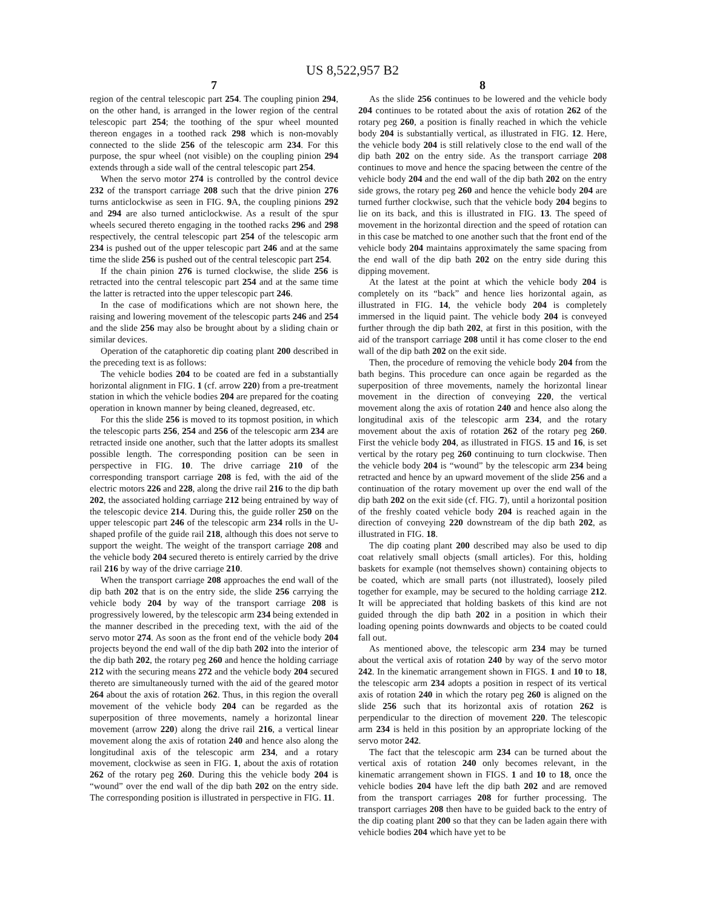US 8,522,957 B2
7
region of the central telescopic part 254. The coupling pinion 294, on the other hand, is arranged in the lower region of the central telescopic part 254; the toothing of the spur wheel mounted thereon engages in a toothed rack 298 which is non-movably connected to the slide 256 of the telescopic arm 234. For this purpose, the spur wheel (not visible) on the coupling pinion 294 extends through a side wall of the central telescopic part 254.
When the servo motor 274 is controlled by the control device 232 of the transport carriage 208 such that the drive pinion 276 turns anticlockwise as seen in FIG. 9 A, the coupling pinions 292 and 294 are also turned anticlockwise. As a result of the spur wheels secured thereto engaging in the toothed racks 296 and 298 respectively, the central telescopic part 254 of the telescopic arm 234 is pushed out of the upper telescopic part 246 and at the same time the slide 256 is pushed out of the central telescopic part 254.
If the chain pinion 276 is turned clockwise, the slide 256 is retracted into the central telescopic part 254 and at the same time the latter is retracted into the upper telescopic part 246.
In the case of modifications which are not shown here, the raising and lowering movement of the telescopic parts 246 and 254 and the slide 256 may also be brought about by a sliding chain or similar devices.
Operation of the cataphoretic dip coating plant 200 described in the preceding text is as follows:
The vehicle bodies 204 to be coated are fed in a substantially horizontal alignment in FIG. 1 (cf. arrow 220) from a pre-treatment station in which the vehicle bodies 204 are prepared for the coating operation in known manner by being cleaned, degreased, etc.
For this the slide 256 is moved to its topmost position, in which the telescopic parts 256, 254 and 256 of the telescopic arm 234 are retracted inside one another, such that the latter adopts its smallest possible length. The corresponding position can be seen in perspective in FIG. 10. The drive carriage 210 of the corresponding transport carriage 208 is fed, with the aid of the electric motors 226 and 228, along the drive rail 216 to the dip bath 202, the associated holding carriage 212 being entrained by way of the telescopic device 214. During this, the guide roller 250 on the upper telescopic part 246 of the telescopic arm 234 rolls in the U-shaped profile of the guide rail 218, although this does not serve to support the weight. The weight of the transport carriage 208 and the vehicle body 204 secured thereto is entirely carried by the drive rail 216 by way of the drive carriage 210.
When the transport carriage 208 approaches the end wall of the dip bath 202 that is on the entry side, the slide 256 carrying the vehicle body 204 by way of the transport carriage 208 is progressively lowered, by the telescopic arm 234 being extended in the manner described in the preceding text, with the aid of the servo motor 274. As soon as the front end of the vehicle body 204 projects beyond the end wall of the dip bath 202 into the interior of the dip bath 202, the rotary peg 260 and hence the holding carriage 212 with the securing means 272 and the vehicle body 204 secured thereto are simultaneously turned with the aid of the geared motor 264 about the axis of rotation 262. Thus, in this region the overall movement of the vehicle body 204 can be regarded as the superposition of three movements, namely a horizontal linear movement (arrow 220) along the drive rail 216, a vertical linear movement along the axis of rotation 240 and hence also along the longitudinal axis of the telescopic arm 234, and a rotary movement, clockwise as seen in FIG. 1, about the axis of rotation 262 of the rotary peg 260. During this the vehicle body 204 is “wound” over the end wall of the dip bath 202 on the entry side. The corresponding position is illustrated in perspective in FIG. 11.
8
As the slide 256 continues to be lowered and the vehicle body 204 continues to be rotated about the axis of rotation 262 of the rotary peg 260, a position is finally reached in which the vehicle body 204 is substantially vertical, as illustrated in FIG. 12. Here, the vehicle body 204 is still relatively close to the end wall of the dip bath 202 on the entry side. As the transport carriage 208 continues to move and hence the spacing between the centre of the vehicle body 204 and the end wall of the dip bath 202 on the entry side grows, the rotary peg 260 and hence the vehicle body 204 are turned further clockwise, such that the vehicle body 204 begins to lie on its back, and this is illustrated in FIG. 13. The speed of movement in the horizontal direction and the speed of rotation can in this case be matched to one another such that the front end of the vehicle body 204 maintains approximately the same spacing from the end wall of the dip bath 202 on the entry side during this dipping movement.
At the latest at the point at which the vehicle body 204 is completely on its “back” and hence lies horizontal again, as illustrated in FIG. 14, the vehicle body 204 is completely immersed in the liquid paint. The vehicle body 204 is conveyed further through the dip bath 202, at first in this position, with the aid of the transport carriage 208 until it has come closer to the end wall of the dip bath 202 on the exit side.
Then, the procedure of removing the vehicle body 204 from the bath begins. This procedure can once again be regarded as the superposition of three movements, namely the horizontal linear movement in the direction of conveying 220, the vertical movement along the axis of rotation 240 and hence also along the longitudinal axis of the telescopic arm 234, and the rotary movement about the axis of rotation 262 of the rotary peg 260. First the vehicle body 204, as illustrated in FIGS. 15 and 16, is set vertical by the rotary peg 260 continuing to turn clockwise. Then the vehicle body 204 is “wound” by the telescopic arm 234 being retracted and hence by an upward movement of the slide 256 and a continuation of the rotary movement up over the end wall of the dip bath 202 on the exit side (cf. FIG. 7), until a horizontal position of the freshly coated vehicle body 204 is reached again in the direction of conveying 220 downstream of the dip bath 202, as illustrated in FIG. 18.
The dip coating plant 200 described may also be used to dip coat relatively small objects (small articles). For this, holding baskets for example (not themselves shown) containing objects to be coated, which are small parts (not illustrated), loosely piled together for example, may be secured to the holding carriage 212. It will be appreciated that holding baskets of this kind are not guided through the dip bath 202 in a position in which their loading opening points downwards and objects to be coated could fall out.
As mentioned above, the telescopic arm 234 may be turned about the vertical axis of rotation 240 by way of the servo motor 242. In the kinematic arrangement shown in FIGS. 1 and 10 to 18, the telescopic arm 234 adopts a position in respect of its vertical axis of rotation 240 in which the rotary peg 260 is aligned on the slide 256 such that its horizontal axis of rotation 262 is perpendicular to the direction of movement 220. The telescopic arm 234 is held in this position by an appropriate locking of the servo motor 242.
The fact that the telescopic arm 234 can be turned about the vertical axis of rotation 240 only becomes relevant, in the kinematic arrangement shown in FIGS. 1 and 10 to 18, once the vehicle bodies 204 have left the dip bath 202 and are removed from the transport carriages 208 for further processing. The transport carriages 208 then have to be guided back to the entry of the dip coating plant 200 so that they can be laden again there with vehicle bodies 204 which have yet to be